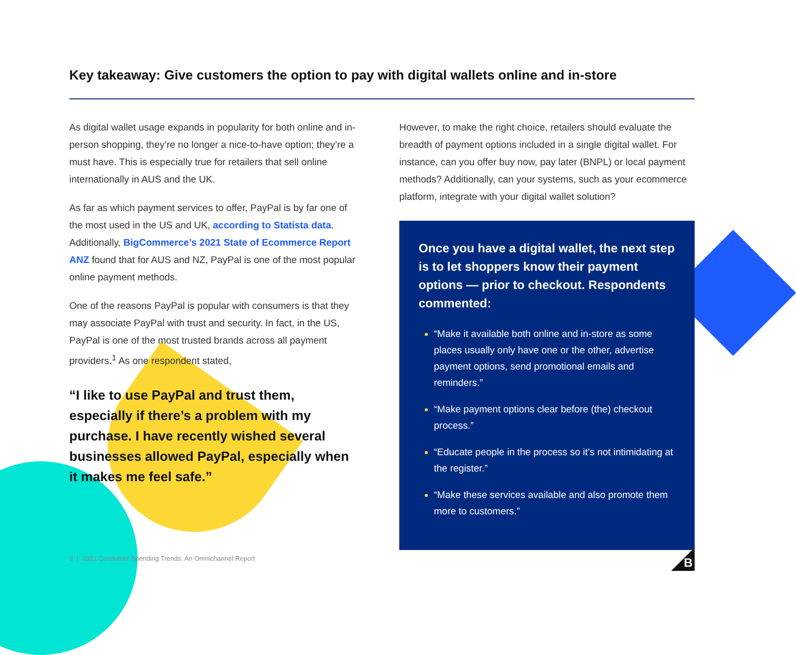Key takeaway: Give customers the option to pay with digital wallets online and in-store
As digital wallet usage expands in popularity for both online and in-person shopping, they’re no longer a nice-to-have option; they’re a must have. This is especially true for retailers that sell online internationally in AUS and the UK.
As far as which payment services to offer, PayPal is by far one of the most used in the US and UK, according to Statista data. Additionally, BigCommerce’s 2021 State of Ecommerce Report ANZ found that for AUS and NZ, PayPal is one of the most popular online payment methods.
One of the reasons PayPal is popular with consumers is that they may associate PayPal with trust and security. In fact, in the US, PayPal is one of the most trusted brands across all payment providers.<sup>1</sup> As one respondent stated,
“I like to use PayPal and trust them, especially if there’s a problem with my purchase. I have recently wished several businesses allowed PayPal, especially when it makes me feel safe.”
However, to make the right choice, retailers should evaluate the breadth of payment options included in a single digital wallet. For instance, can you offer buy now, pay later (BNPL) or local payment methods? Additionally, can your systems, such as your ecommerce platform, integrate with your digital wallet solution?
Once you have a digital wallet, the next step is to let shoppers know their payment options — prior to checkout. Respondents commented:
“Make it available both online and in-store as some places usually only have one or the other, advertise payment options, send promotional emails and reminders.”
“Make payment options clear before (the) checkout process.”
“Educate people in the process so it’s not intimidating at the register.”
“Make these services available and also promote them more to customers.”
9 | 2021 Consumer Spending Trends: An Omnichannel Report
B